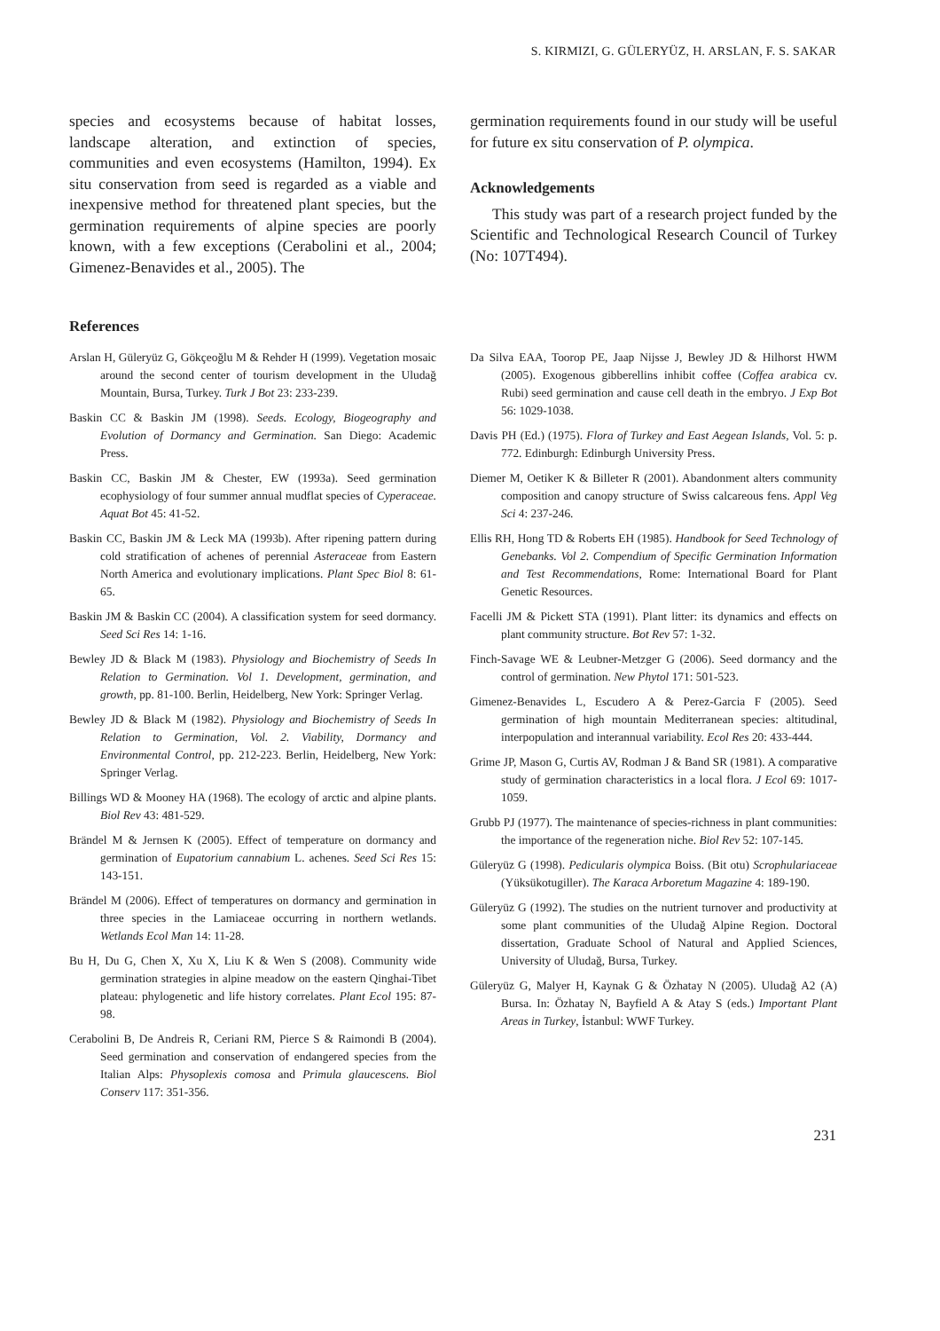S. KIRMIZI, G. GÜLERYÜZ, H. ARSLAN, F. S. SAKAR
species and ecosystems because of habitat losses, landscape alteration, and extinction of species, communities and even ecosystems (Hamilton, 1994). Ex situ conservation from seed is regarded as a viable and inexpensive method for threatened plant species, but the germination requirements of alpine species are poorly known, with a few exceptions (Cerabolini et al., 2004; Gimenez-Benavides et al., 2005). The
germination requirements found in our study will be useful for future ex situ conservation of P. olympica.
Acknowledgements
This study was part of a research project funded by the Scientific and Technological Research Council of Turkey (No: 107T494).
References
Arslan H, Güleryüz G, Gökçeoğlu M & Rehder H (1999). Vegetation mosaic around the second center of tourism development in the Uludağ Mountain, Bursa, Turkey. Turk J Bot 23: 233-239.
Baskin CC & Baskin JM (1998). Seeds. Ecology, Biogeography and Evolution of Dormancy and Germination. San Diego: Academic Press.
Baskin CC, Baskin JM & Chester, EW (1993a). Seed germination ecophysiology of four summer annual mudflat species of Cyperaceae. Aquat Bot 45: 41-52.
Baskin CC, Baskin JM & Leck MA (1993b). After ripening pattern during cold stratification of achenes of perennial Asteraceae from Eastern North America and evolutionary implications. Plant Spec Biol 8: 61-65.
Baskin JM & Baskin CC (2004). A classification system for seed dormancy. Seed Sci Res 14: 1-16.
Bewley JD & Black M (1983). Physiology and Biochemistry of Seeds In Relation to Germination. Vol 1. Development, germination, and growth, pp. 81-100. Berlin, Heidelberg, New York: Springer Verlag.
Bewley JD & Black M (1982). Physiology and Biochemistry of Seeds In Relation to Germination, Vol. 2. Viability, Dormancy and Environmental Control, pp. 212-223. Berlin, Heidelberg, New York: Springer Verlag.
Billings WD & Mooney HA (1968). The ecology of arctic and alpine plants. Biol Rev 43: 481-529.
Brändel M & Jernsen K (2005). Effect of temperature on dormancy and germination of Eupatorium cannabium L. achenes. Seed Sci Res 15: 143-151.
Brändel M (2006). Effect of temperatures on dormancy and germination in three species in the Lamiaceae occurring in northern wetlands. Wetlands Ecol Man 14: 11-28.
Bu H, Du G, Chen X, Xu X, Liu K & Wen S (2008). Community wide germination strategies in alpine meadow on the eastern Qinghai-Tibet plateau: phylogenetic and life history correlates. Plant Ecol 195: 87-98.
Cerabolini B, De Andreis R, Ceriani RM, Pierce S & Raimondi B (2004). Seed germination and conservation of endangered species from the Italian Alps: Physoplexis comosa and Primula glaucescens. Biol Conserv 117: 351-356.
Da Silva EAA, Toorop PE, Jaap Nijsse J, Bewley JD & Hilhorst HWM (2005). Exogenous gibberellins inhibit coffee (Coffea arabica cv. Rubi) seed germination and cause cell death in the embryo. J Exp Bot 56: 1029-1038.
Davis PH (Ed.) (1975). Flora of Turkey and East Aegean Islands, Vol. 5: p. 772. Edinburgh: Edinburgh University Press.
Diemer M, Oetiker K & Billeter R (2001). Abandonment alters community composition and canopy structure of Swiss calcareous fens. Appl Veg Sci 4: 237-246.
Ellis RH, Hong TD & Roberts EH (1985). Handbook for Seed Technology of Genebanks. Vol 2. Compendium of Specific Germination Information and Test Recommendations, Rome: International Board for Plant Genetic Resources.
Facelli JM & Pickett STA (1991). Plant litter: its dynamics and effects on plant community structure. Bot Rev 57: 1-32.
Finch-Savage WE & Leubner-Metzger G (2006). Seed dormancy and the control of germination. New Phytol 171: 501-523.
Gimenez-Benavides L, Escudero A & Perez-Garcia F (2005). Seed germination of high mountain Mediterranean species: altitudinal, interpopulation and interannual variability. Ecol Res 20: 433-444.
Grime JP, Mason G, Curtis AV, Rodman J & Band SR (1981). A comparative study of germination characteristics in a local flora. J Ecol 69: 1017-1059.
Grubb PJ (1977). The maintenance of species-richness in plant communities: the importance of the regeneration niche. Biol Rev 52: 107-145.
Güleryüz G (1998). Pedicularis olympica Boiss. (Bit otu) Scrophulariaceae (Yüksükotugiller). The Karaca Arboretum Magazine 4: 189-190.
Güleryüz G (1992). The studies on the nutrient turnover and productivity at some plant communities of the Uludağ Alpine Region. Doctoral dissertation, Graduate School of Natural and Applied Sciences, University of Uludağ, Bursa, Turkey.
Güleryüz G, Malyer H, Kaynak G & Özhatay N (2005). Uludağ A2 (A) Bursa. In: Özhatay N, Bayfield A & Atay S (eds.) Important Plant Areas in Turkey, İstanbul: WWF Turkey.
231